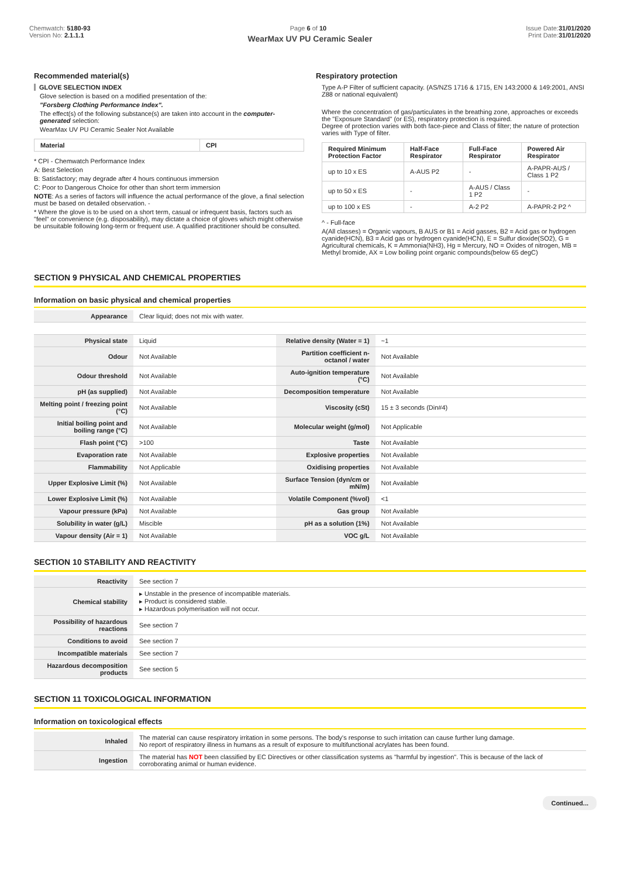Chemwatch: 5180-93
Version No: 2.1.1.1
Page 6 of 10 Issue Date:31/01/2020
Print Date:31/01/2020
WearMax UV PU Ceramic Sealer
Recommended material(s)
GLOVE SELECTION INDEX
Glove selection is based on a modified presentation of the:
"Forsberg Clothing Performance Index".
The effect(s) of the following substance(s) are taken into account in the computer-generated selection:
WearMax UV PU Ceramic Sealer Not Available
| Material | CPI |
| --- | --- |
* CPI - Chemwatch Performance Index
A: Best Selection
B: Satisfactory; may degrade after 4 hours continuous immersion
C: Poor to Dangerous Choice for other than short term immersion
NOTE: As a series of factors will influence the actual performance of the glove, a final selection must be based on detailed observation. -
* Where the glove is to be used on a short term, casual or infrequent basis, factors such as "feel" or convenience (e.g. disposability), may dictate a choice of gloves which might otherwise be unsuitable following long-term or frequent use. A qualified practitioner should be consulted.
Respiratory protection
Type A-P Filter of sufficient capacity. (AS/NZS 1716 & 1715, EN 143:2000 & 149:2001, ANSI Z88 or national equivalent)
Where the concentration of gas/particulates in the breathing zone, approaches or exceeds the "Exposure Standard" (or ES), respiratory protection is required.
Degree of protection varies with both face-piece and Class of filter; the nature of protection varies with Type of filter.
| Required Minimum Protection Factor | Half-Face Respirator | Full-Face Respirator | Powered Air Respirator |
| --- | --- | --- | --- |
| up to 10 x ES | A-AUS P2 | - | A-PAPR-AUS / Class 1 P2 |
| up to 50 x ES | - | A-AUS / Class 1 P2 | - |
| up to 100 x ES | - | A-2 P2 | A-PAPR-2 P2 ^ |
^ - Full-face
A(All classes) = Organic vapours, B AUS or B1 = Acid gasses, B2 = Acid gas or hydrogen cyanide(HCN), B3 = Acid gas or hydrogen cyanide(HCN), E = Sulfur dioxide(SO2), G = Agricultural chemicals, K = Ammonia(NH3), Hg = Mercury, NO = Oxides of nitrogen, MB = Methyl bromide, AX = Low boiling point organic compounds(below 65 degC)
SECTION 9 PHYSICAL AND CHEMICAL PROPERTIES
Information on basic physical and chemical properties
| Appearance | Clear liquid; does not mix with water. | | |
| Physical state | Liquid | Relative density (Water = 1) | ~1 |
| Odour | Not Available | Partition coefficient n-octanol / water | Not Available |
| Odour threshold | Not Available | Auto-ignition temperature (°C) | Not Available |
| pH (as supplied) | Not Available | Decomposition temperature | Not Available |
| Melting point / freezing point (°C) | Not Available | Viscosity (cSt) | 15 ± 3 seconds (Din#4) |
| Initial boiling point and boiling range (°C) | Not Available | Molecular weight (g/mol) | Not Applicable |
| Flash point (°C) | >100 | Taste | Not Available |
| Evaporation rate | Not Available | Explosive properties | Not Available |
| Flammability | Not Applicable | Oxidising properties | Not Available |
| Upper Explosive Limit (%) | Not Available | Surface Tension (dyn/cm or mN/m) | Not Available |
| Lower Explosive Limit (%) | Not Available | Volatile Component (%vol) | <1 |
| Vapour pressure (kPa) | Not Available | Gas group | Not Available |
| Solubility in water (g/L) | Miscible | pH as a solution (1%) | Not Available |
| Vapour density (Air = 1) | Not Available | VOC g/L | Not Available |
SECTION 10 STABILITY AND REACTIVITY
| Reactivity | See section 7 |
| Chemical stability | ▸ Unstable in the presence of incompatible materials. ▸ Product is considered stable. ▸ Hazardous polymerisation will not occur. |
| Possibility of hazardous reactions | See section 7 |
| Conditions to avoid | See section 7 |
| Incompatible materials | See section 7 |
| Hazardous decomposition products | See section 5 |
SECTION 11 TOXICOLOGICAL INFORMATION
Information on toxicological effects
| Inhaled | The material can cause respiratory irritation in some persons. The body's response to such irritation can cause further lung damage. No report of respiratory illness in humans as a result of exposure to multifunctional acrylates has been found. |
| Ingestion | The material has NOT been classified by EC Directives or other classification systems as "harmful by ingestion". This is because of the lack of corroborating animal or human evidence. |
Continued...